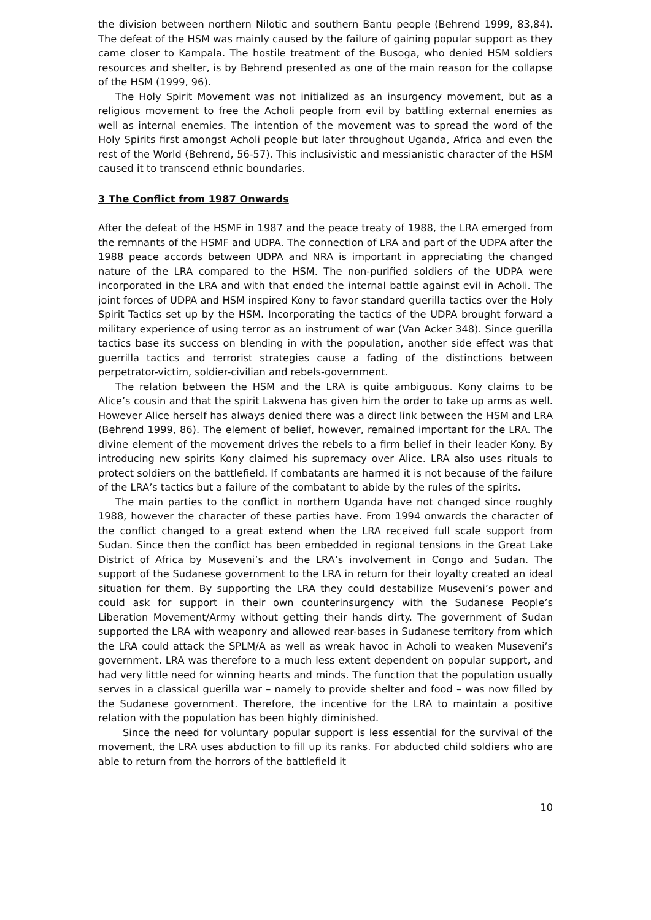the division between northern Nilotic and southern Bantu people (Behrend 1999, 83,84). The defeat of the HSM was mainly caused by the failure of gaining popular support as they came closer to Kampala. The hostile treatment of the Busoga, who denied HSM soldiers resources and shelter, is by Behrend presented as one of the main reason for the collapse of the HSM (1999, 96).
The Holy Spirit Movement was not initialized as an insurgency movement, but as a religious movement to free the Acholi people from evil by battling external enemies as well as internal enemies. The intention of the movement was to spread the word of the Holy Spirits first amongst Acholi people but later throughout Uganda, Africa and even the rest of the World (Behrend, 56-57). This inclusivistic and messianistic character of the HSM caused it to transcend ethnic boundaries.
3 The Conflict from 1987 Onwards
After the defeat of the HSMF in 1987 and the peace treaty of 1988, the LRA emerged from the remnants of the HSMF and UDPA. The connection of LRA and part of the UDPA after the 1988 peace accords between UDPA and NRA is important in appreciating the changed nature of the LRA compared to the HSM. The non-purified soldiers of the UDPA were incorporated in the LRA and with that ended the internal battle against evil in Acholi. The joint forces of UDPA and HSM inspired Kony to favor standard guerilla tactics over the Holy Spirit Tactics set up by the HSM. Incorporating the tactics of the UDPA brought forward a military experience of using terror as an instrument of war (Van Acker 348). Since guerilla tactics base its success on blending in with the population, another side effect was that guerrilla tactics and terrorist strategies cause a fading of the distinctions between perpetrator-victim, soldier-civilian and rebels-government.
The relation between the HSM and the LRA is quite ambiguous. Kony claims to be Alice’s cousin and that the spirit Lakwena has given him the order to take up arms as well. However Alice herself has always denied there was a direct link between the HSM and LRA (Behrend 1999, 86). The element of belief, however, remained important for the LRA. The divine element of the movement drives the rebels to a firm belief in their leader Kony. By introducing new spirits Kony claimed his supremacy over Alice. LRA also uses rituals to protect soldiers on the battlefield. If combatants are harmed it is not because of the failure of the LRA’s tactics but a failure of the combatant to abide by the rules of the spirits.
The main parties to the conflict in northern Uganda have not changed since roughly 1988, however the character of these parties have. From 1994 onwards the character of the conflict changed to a great extend when the LRA received full scale support from Sudan. Since then the conflict has been embedded in regional tensions in the Great Lake District of Africa by Museveni’s and the LRA’s involvement in Congo and Sudan. The support of the Sudanese government to the LRA in return for their loyalty created an ideal situation for them. By supporting the LRA they could destabilize Museveni’s power and could ask for support in their own counterinsurgency with the Sudanese People’s Liberation Movement/Army without getting their hands dirty. The government of Sudan supported the LRA with weaponry and allowed rear-bases in Sudanese territory from which the LRA could attack the SPLM/A as well as wreak havoc in Acholi to weaken Museveni’s government. LRA was therefore to a much less extent dependent on popular support, and had very little need for winning hearts and minds. The function that the population usually serves in a classical guerilla war – namely to provide shelter and food – was now filled by the Sudanese government. Therefore, the incentive for the LRA to maintain a positive relation with the population has been highly diminished.
Since the need for voluntary popular support is less essential for the survival of the movement, the LRA uses abduction to fill up its ranks. For abducted child soldiers who are able to return from the horrors of the battlefield it
10